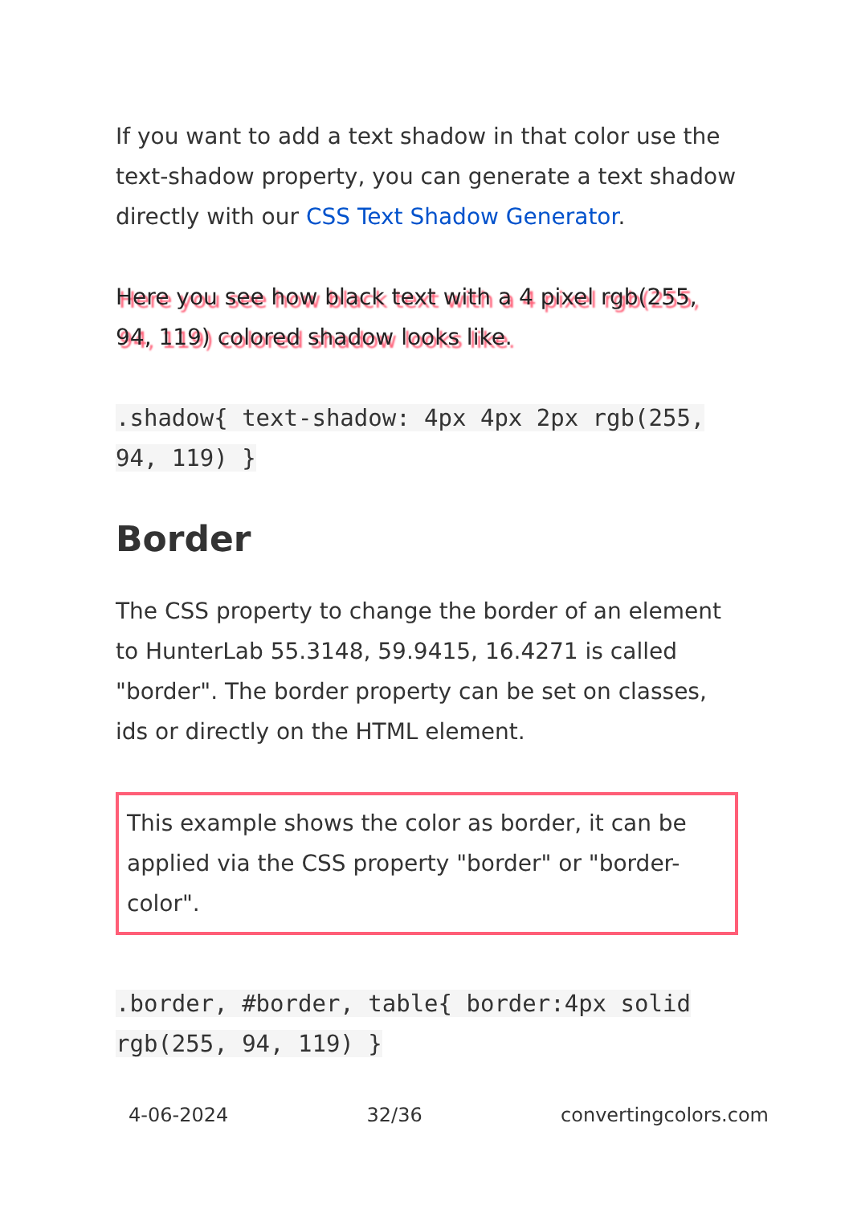If you want to add a text shadow in that color use the text-shadow property, you can generate a text shadow directly with our CSS Text Shadow Generator.
Here you see how black text with a 4 pixel rgb(255, 94, 119) colored shadow looks like.
.shadow{ text-shadow: 4px 4px 2px rgb(255, 94, 119) }
Border
The CSS property to change the border of an element to HunterLab 55.3148, 59.9415, 16.4271 is called "border". The border property can be set on classes, ids or directly on the HTML element.
This example shows the color as border, it can be applied via the CSS property "border" or "border-color".
.border, #border, table{ border:4px solid rgb(255, 94, 119) }
4-06-2024 32/36 convertingcolors.com